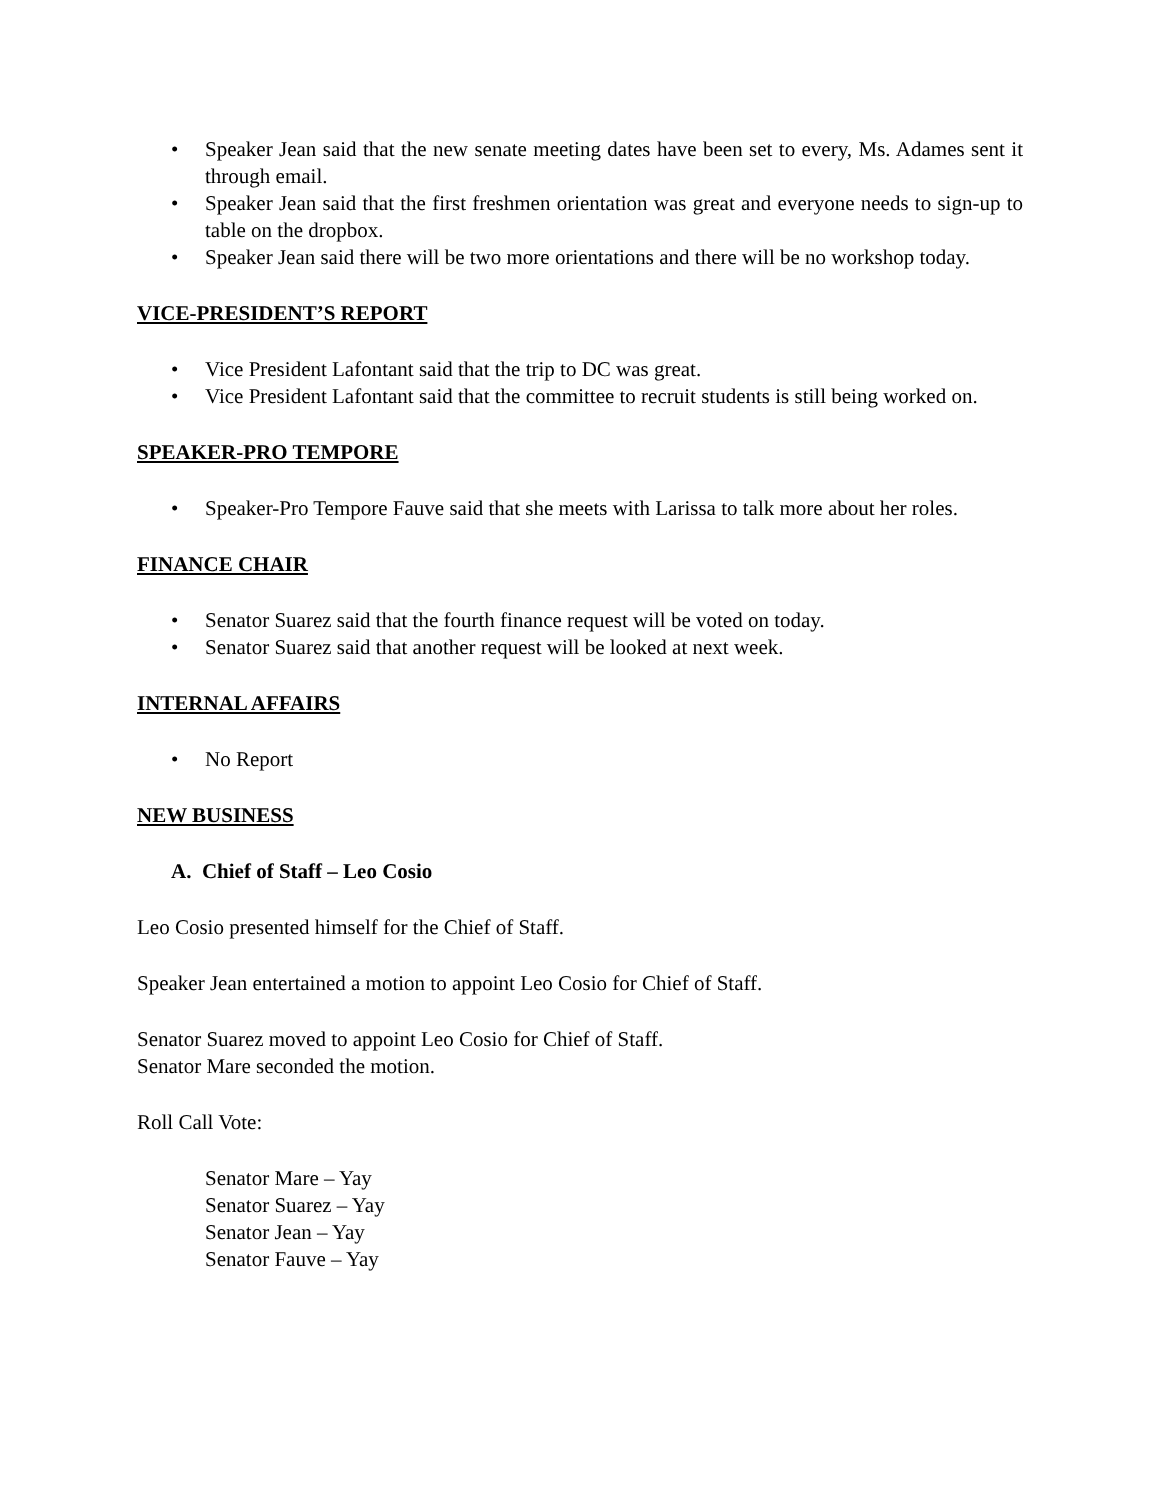• Speaker Jean said that the new senate meeting dates have been set to every, Ms. Adames sent it through email.
• Speaker Jean said that the first freshmen orientation was great and everyone needs to sign-up to table on the dropbox.
• Speaker Jean said there will be two more orientations and there will be no workshop today.
VICE-PRESIDENT’S REPORT
• Vice President Lafontant said that the trip to DC was great.
• Vice President Lafontant said that the committee to recruit students is still being worked on.
SPEAKER-PRO TEMPORE
• Speaker-Pro Tempore Fauve said that she meets with Larissa to talk more about her roles.
FINANCE CHAIR
• Senator Suarez said that the fourth finance request will be voted on today.
• Senator Suarez said that another request will be looked at next week.
INTERNAL AFFAIRS
• No Report
NEW BUSINESS
A. Chief of Staff – Leo Cosio
Leo Cosio presented himself for the Chief of Staff.
Speaker Jean entertained a motion to appoint Leo Cosio for Chief of Staff.
Senator Suarez moved to appoint Leo Cosio for Chief of Staff.
Senator Mare seconded the motion.
Roll Call Vote:
Senator Mare – Yay
Senator Suarez – Yay
Senator Jean – Yay
Senator Fauve – Yay